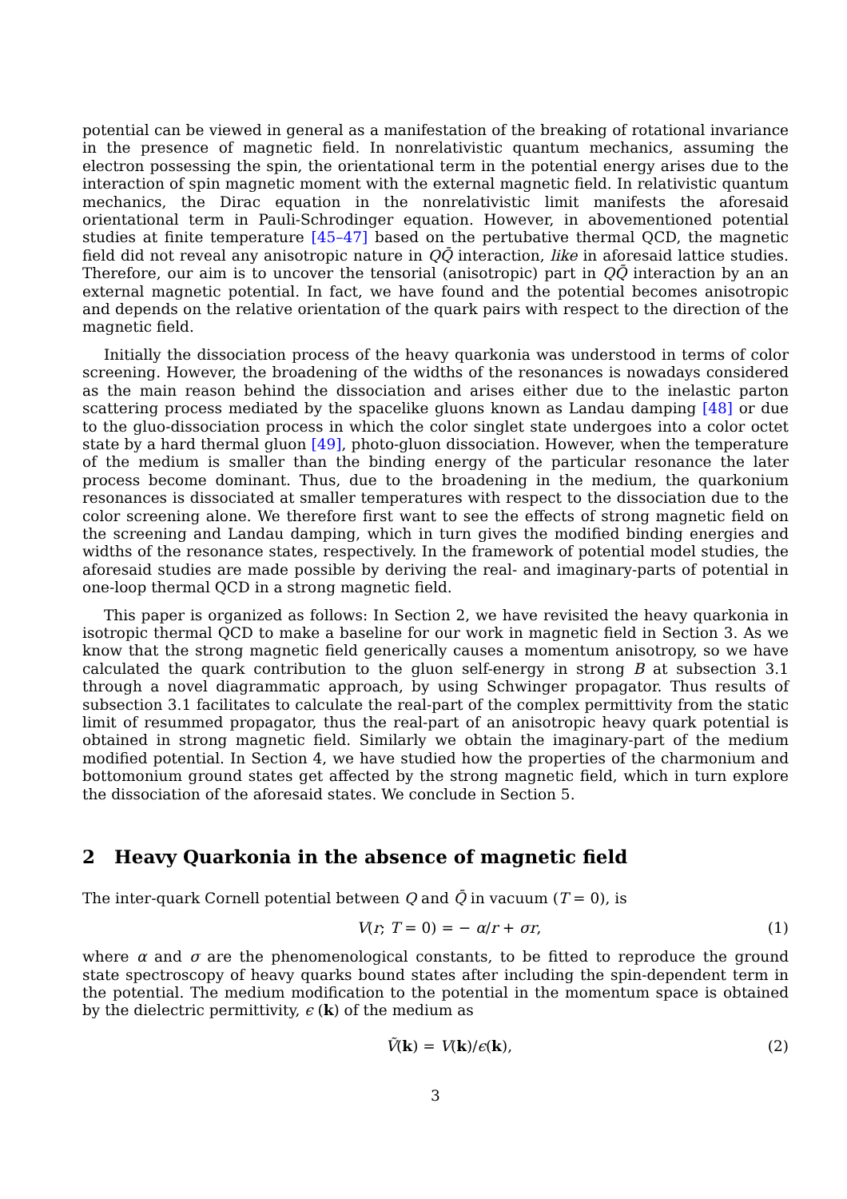potential can be viewed in general as a manifestation of the breaking of rotational invariance in the presence of magnetic field. In nonrelativistic quantum mechanics, assuming the electron possessing the spin, the orientational term in the potential energy arises due to the interaction of spin magnetic moment with the external magnetic field. In relativistic quantum mechanics, the Dirac equation in the nonrelativistic limit manifests the aforesaid orientational term in Pauli-Schrodinger equation. However, in abovementioned potential studies at finite temperature [45–47] based on the pertubative thermal QCD, the magnetic field did not reveal any anisotropic nature in QQ̄ interaction, like in aforesaid lattice studies. Therefore, our aim is to uncover the tensorial (anisotropic) part in QQ̄ interaction by an an external magnetic potential. In fact, we have found and the potential becomes anisotropic and depends on the relative orientation of the quark pairs with respect to the direction of the magnetic field.
Initially the dissociation process of the heavy quarkonia was understood in terms of color screening. However, the broadening of the widths of the resonances is nowadays considered as the main reason behind the dissociation and arises either due to the inelastic parton scattering process mediated by the spacelike gluons known as Landau damping [48] or due to the gluo-dissociation process in which the color singlet state undergoes into a color octet state by a hard thermal gluon [49], photo-gluon dissociation. However, when the temperature of the medium is smaller than the binding energy of the particular resonance the later process become dominant. Thus, due to the broadening in the medium, the quarkonium resonances is dissociated at smaller temperatures with respect to the dissociation due to the color screening alone. We therefore first want to see the effects of strong magnetic field on the screening and Landau damping, which in turn gives the modified binding energies and widths of the resonance states, respectively. In the framework of potential model studies, the aforesaid studies are made possible by deriving the real- and imaginary-parts of potential in one-loop thermal QCD in a strong magnetic field.
This paper is organized as follows: In Section 2, we have revisited the heavy quarkonia in isotropic thermal QCD to make a baseline for our work in magnetic field in Section 3. As we know that the strong magnetic field generically causes a momentum anisotropy, so we have calculated the quark contribution to the gluon self-energy in strong B at subsection 3.1 through a novel diagrammatic approach, by using Schwinger propagator. Thus results of subsection 3.1 facilitates to calculate the real-part of the complex permittivity from the static limit of resummed propagator, thus the real-part of an anisotropic heavy quark potential is obtained in strong magnetic field. Similarly we obtain the imaginary-part of the medium modified potential. In Section 4, we have studied how the properties of the charmonium and bottomonium ground states get affected by the strong magnetic field, which in turn explore the dissociation of the aforesaid states. We conclude in Section 5.
2 Heavy Quarkonia in the absence of magnetic field
The inter-quark Cornell potential between Q and Q̄ in vacuum (T = 0), is
V(r; T = 0) = − α/r + σr, (1)
where α and σ are the phenomenological constants, to be fitted to reproduce the ground state spectroscopy of heavy quarks bound states after including the spin-dependent term in the potential. The medium modification to the potential in the momentum space is obtained by the dielectric permittivity, ϵ (k) of the medium as
Ṽ(k) = V(k)/ϵ(k), (2)
3